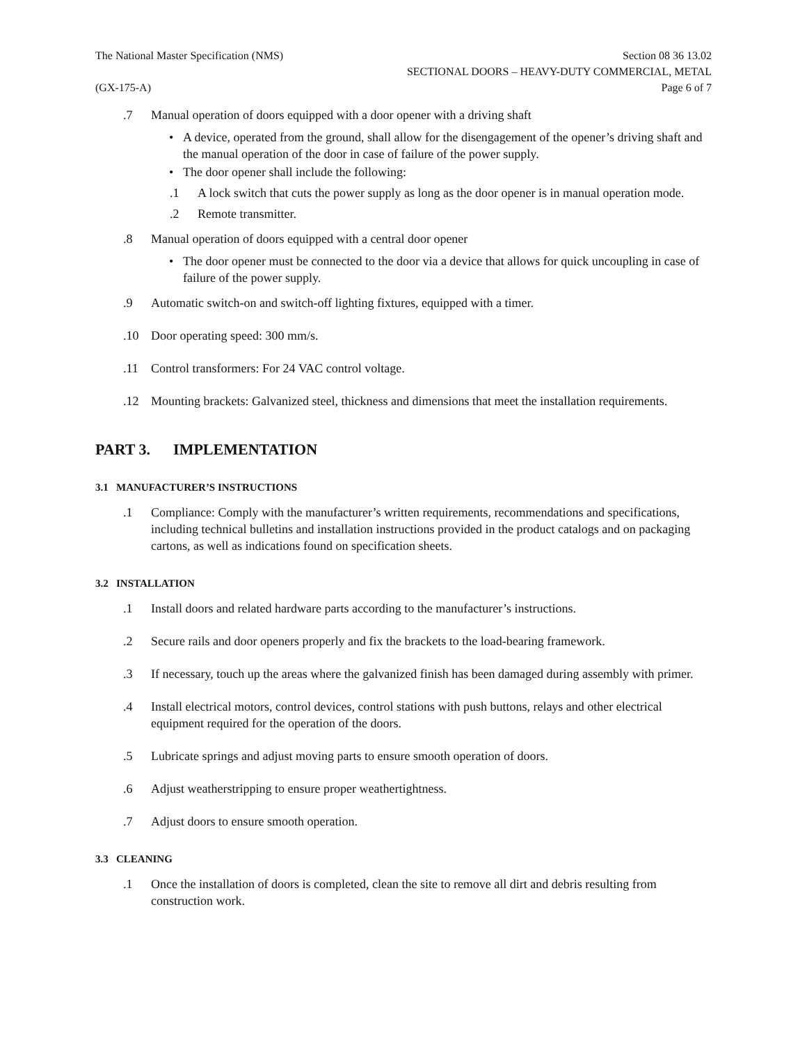The National Master Specification (NMS)
Section 08 36 13.02
SECTIONAL DOORS – HEAVY-DUTY COMMERCIAL, METAL
(GX-175-A) Page 6 of 7
.7 Manual operation of doors equipped with a door opener with a driving shaft
• A device, operated from the ground, shall allow for the disengagement of the opener’s driving shaft and the manual operation of the door in case of failure of the power supply.
• The door opener shall include the following:
.1 A lock switch that cuts the power supply as long as the door opener is in manual operation mode.
.2 Remote transmitter.
.8 Manual operation of doors equipped with a central door opener
• The door opener must be connected to the door via a device that allows for quick uncoupling in case of failure of the power supply.
.9 Automatic switch-on and switch-off lighting fixtures, equipped with a timer.
.10 Door operating speed: 300 mm/s.
.11 Control transformers: For 24 VAC control voltage.
.12 Mounting brackets: Galvanized steel, thickness and dimensions that meet the installation requirements.
PART 3. IMPLEMENTATION
3.1 MANUFACTURER’S INSTRUCTIONS
.1 Compliance: Comply with the manufacturer’s written requirements, recommendations and specifications, including technical bulletins and installation instructions provided in the product catalogs and on packaging cartons, as well as indications found on specification sheets.
3.2 INSTALLATION
.1 Install doors and related hardware parts according to the manufacturer’s instructions.
.2 Secure rails and door openers properly and fix the brackets to the load-bearing framework.
.3 If necessary, touch up the areas where the galvanized finish has been damaged during assembly with primer.
.4 Install electrical motors, control devices, control stations with push buttons, relays and other electrical equipment required for the operation of the doors.
.5 Lubricate springs and adjust moving parts to ensure smooth operation of doors.
.6 Adjust weatherstripping to ensure proper weathertightness.
.7 Adjust doors to ensure smooth operation.
3.3 CLEANING
.1 Once the installation of doors is completed, clean the site to remove all dirt and debris resulting from construction work.